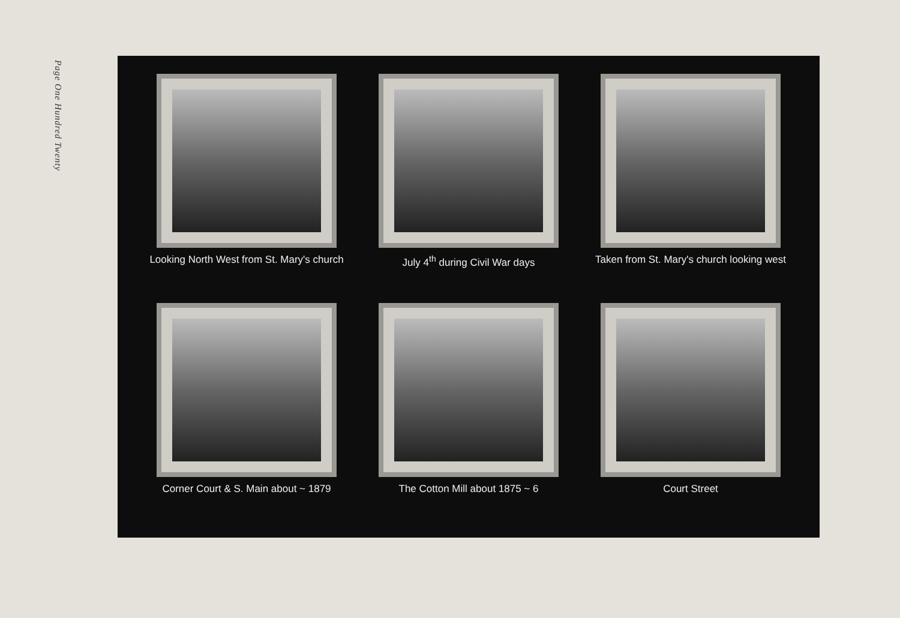Page One Hundred Twenty
Looking North West from St. Mary's church
July 4<sup>th</sup> during Civil War days
Taken from St. Mary's church looking west
Corner Court & S. Main about ~ 1879
The Cotton Mill about 1875 ~ 6
Court Street